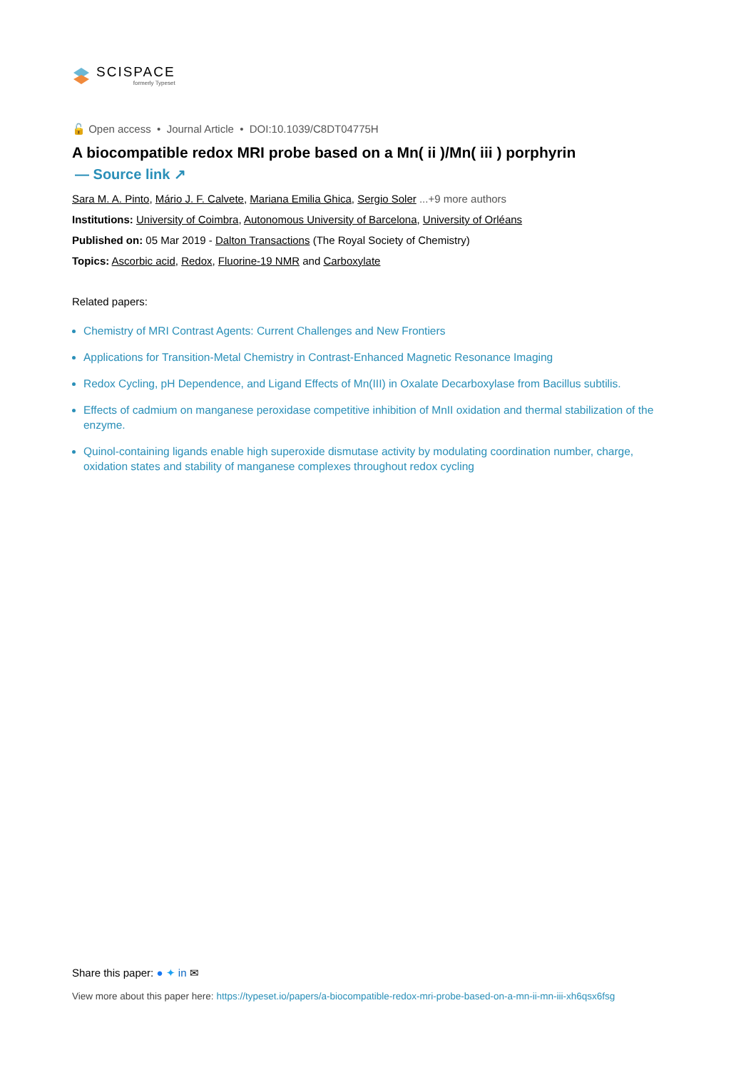SCISPACE
formerly Typeset
🔓 Open access • Journal Article • DOI:10.1039/C8DT04775H
A biocompatible redox MRI probe based on a Mn( ii )/Mn( iii ) porphyrin
— Source link ↗
Sara M. A. Pinto, Mário J. F. Calvete, Mariana Emilia Ghica, Sergio Soler ...+9 more authors
Institutions: University of Coimbra, Autonomous University of Barcelona, University of Orléans
Published on: 05 Mar 2019 - Dalton Transactions (The Royal Society of Chemistry)
Topics: Ascorbic acid, Redox, Fluorine-19 NMR and Carboxylate
Related papers:
Chemistry of MRI Contrast Agents: Current Challenges and New Frontiers
Applications for Transition-Metal Chemistry in Contrast-Enhanced Magnetic Resonance Imaging
Redox Cycling, pH Dependence, and Ligand Effects of Mn(III) in Oxalate Decarboxylase from Bacillus subtilis.
Effects of cadmium on manganese peroxidase competitive inhibition of MnII oxidation and thermal stabilization of the enzyme.
Quinol-containing ligands enable high superoxide dismutase activity by modulating coordination number, charge, oxidation states and stability of manganese complexes throughout redox cycling
Share this paper: ● ✦ in ✉
View more about this paper here: https://typeset.io/papers/a-biocompatible-redox-mri-probe-based-on-a-mn-ii-mn-iii-xh6qsx6fsg